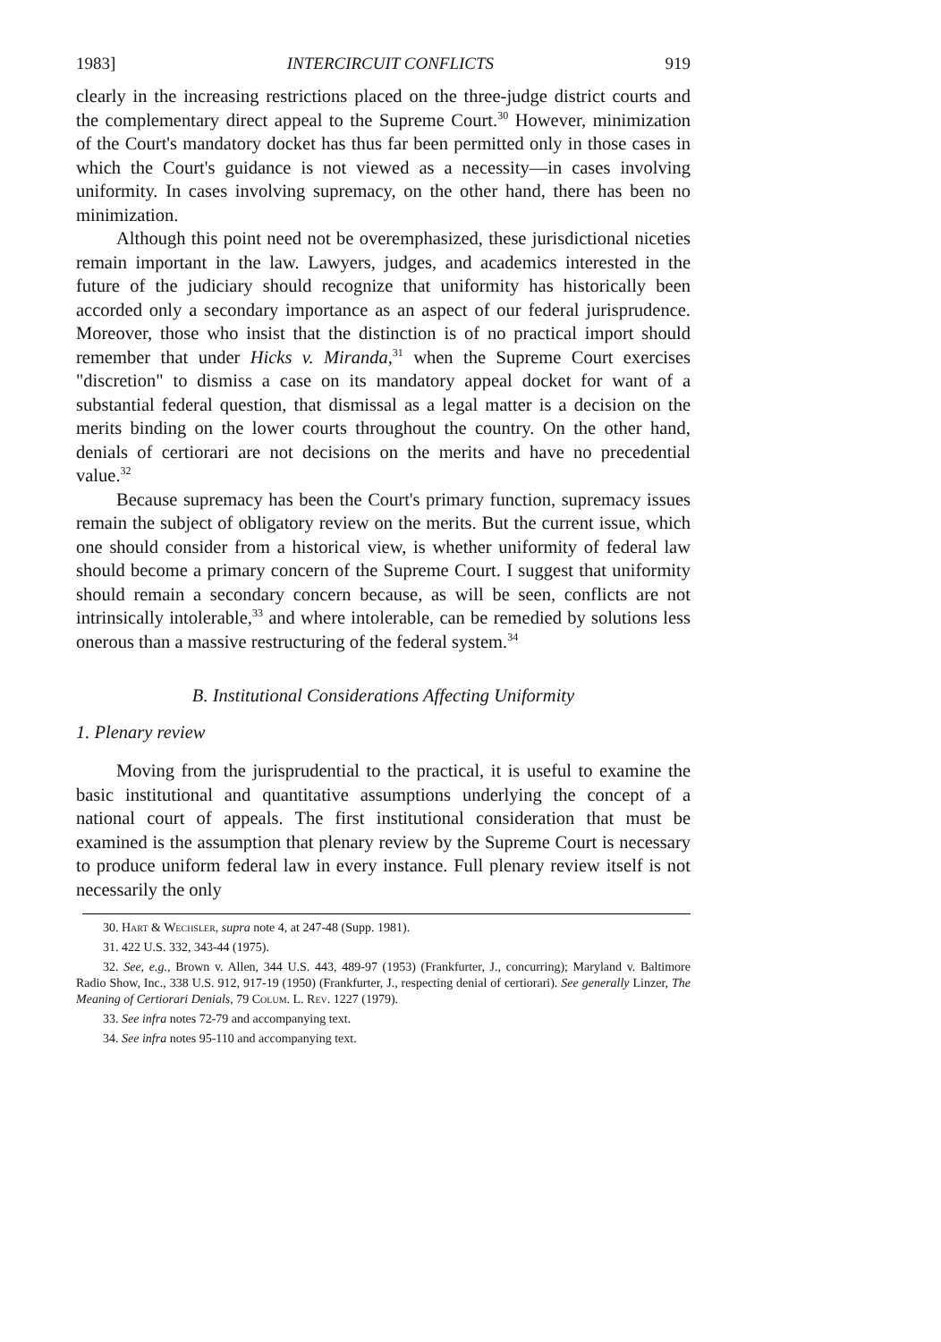1983] INTERCIRCUIT CONFLICTS 919
clearly in the increasing restrictions placed on the three-judge district courts and the complementary direct appeal to the Supreme Court.<sup>30</sup> However, minimization of the Court's mandatory docket has thus far been permitted only in those cases in which the Court's guidance is not viewed as a necessity—in cases involving uniformity. In cases involving supremacy, on the other hand, there has been no minimization.
Although this point need not be overemphasized, these jurisdictional niceties remain important in the law. Lawyers, judges, and academics interested in the future of the judiciary should recognize that uniformity has historically been accorded only a secondary importance as an aspect of our federal jurisprudence. Moreover, those who insist that the distinction is of no practical import should remember that under Hicks v. Miranda,<sup>31</sup> when the Supreme Court exercises "discretion" to dismiss a case on its mandatory appeal docket for want of a substantial federal question, that dismissal as a legal matter is a decision on the merits binding on the lower courts throughout the country. On the other hand, denials of certiorari are not decisions on the merits and have no precedential value.<sup>32</sup>
Because supremacy has been the Court's primary function, supremacy issues remain the subject of obligatory review on the merits. But the current issue, which one should consider from a historical view, is whether uniformity of federal law should become a primary concern of the Supreme Court. I suggest that uniformity should remain a secondary concern because, as will be seen, conflicts are not intrinsically intolerable,<sup>33</sup> and where intolerable, can be remedied by solutions less onerous than a massive restructuring of the federal system.<sup>34</sup>
B. Institutional Considerations Affecting Uniformity
1. Plenary review
Moving from the jurisprudential to the practical, it is useful to examine the basic institutional and quantitative assumptions underlying the concept of a national court of appeals. The first institutional consideration that must be examined is the assumption that plenary review by the Supreme Court is necessary to produce uniform federal law in every instance. Full plenary review itself is not necessarily the only
30. Hart & Wechsler, supra note 4, at 247-48 (Supp. 1981).
31. 422 U.S. 332, 343-44 (1975).
32. See, e.g., Brown v. Allen, 344 U.S. 443, 489-97 (1953) (Frankfurter, J., concurring); Maryland v. Baltimore Radio Show, Inc., 338 U.S. 912, 917-19 (1950) (Frankfurter, J., respecting denial of certiorari). See generally Linzer, The Meaning of Certiorari Denials, 79 Colum. L. Rev. 1227 (1979).
33. See infra notes 72-79 and accompanying text.
34. See infra notes 95-110 and accompanying text.